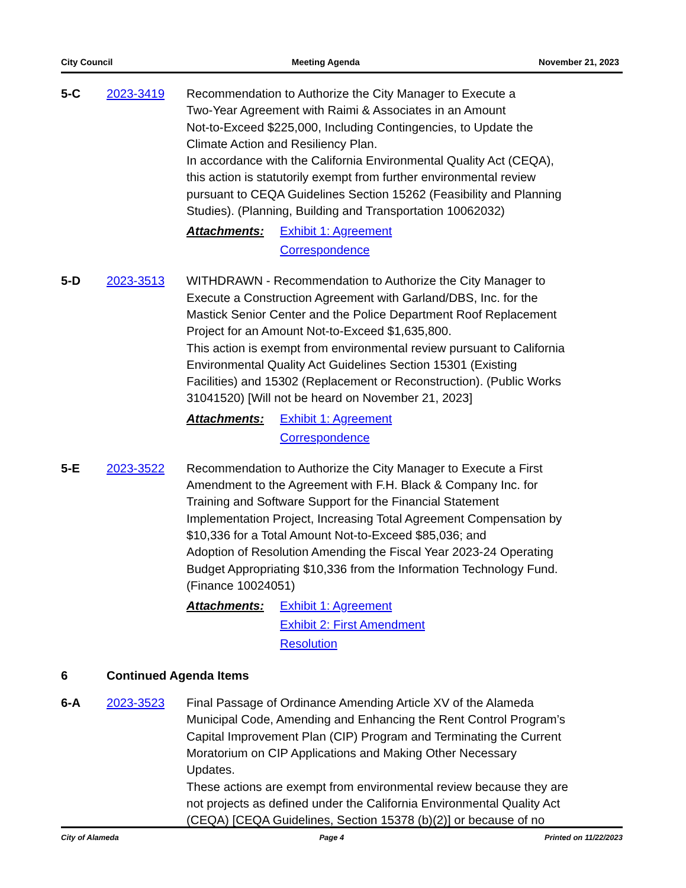City Council Meeting Agenda November 21, 2023
5-C 2023-3419 Recommendation to Authorize the City Manager to Execute a
Two-Year Agreement with Raimi & Associates in an Amount
Not-to-Exceed $225,000, Including Contingencies, to Update the
Climate Action and Resiliency Plan.
In accordance with the California Environmental Quality Act (CEQA),
this action is statutorily exempt from further environmental review
pursuant to CEQA Guidelines Section 15262 (Feasibility and Planning
Studies). (Planning, Building and Transportation 10062032)
Attachments:
Exhibit 1: Agreement
Correspondence
5-D 2023-3513 WITHDRAWN - Recommendation to Authorize the City Manager to
Execute a Construction Agreement with Garland/DBS, Inc. for the
Mastick Senior Center and the Police Department Roof Replacement
Project for an Amount Not-to-Exceed $1,635,800.
This action is exempt from environmental review pursuant to California
Environmental Quality Act Guidelines Section 15301 (Existing
Facilities) and 15302 (Replacement or Reconstruction). (Public Works
31041520) [Will not be heard on November 21, 2023]
Attachments:
Exhibit 1: Agreement
Correspondence
5-E 2023-3522 Recommendation to Authorize the City Manager to Execute a First
Amendment to the Agreement with F.H. Black & Company Inc. for
Training and Software Support for the Financial Statement
Implementation Project, Increasing Total Agreement Compensation by
$10,336 for a Total Amount Not-to-Exceed $85,036; and
Adoption of Resolution Amending the Fiscal Year 2023-24 Operating
Budget Appropriating $10,336 from the Information Technology Fund.
(Finance 10024051)
Attachments:
Exhibit 1: Agreement
Exhibit 2: First Amendment
Resolution
6 Continued Agenda Items
6-A 2023-3523 Final Passage of Ordinance Amending Article XV of the Alameda
Municipal Code, Amending and Enhancing the Rent Control Program’s
Capital Improvement Plan (CIP) Program and Terminating the Current
Moratorium on CIP Applications and Making Other Necessary
Updates.
These actions are exempt from environmental review because they are
not projects as defined under the California Environmental Quality Act
(CEQA) [CEQA Guidelines, Section 15378 (b)(2)] or because of no
City of Alameda Page 4 Printed on 11/22/2023